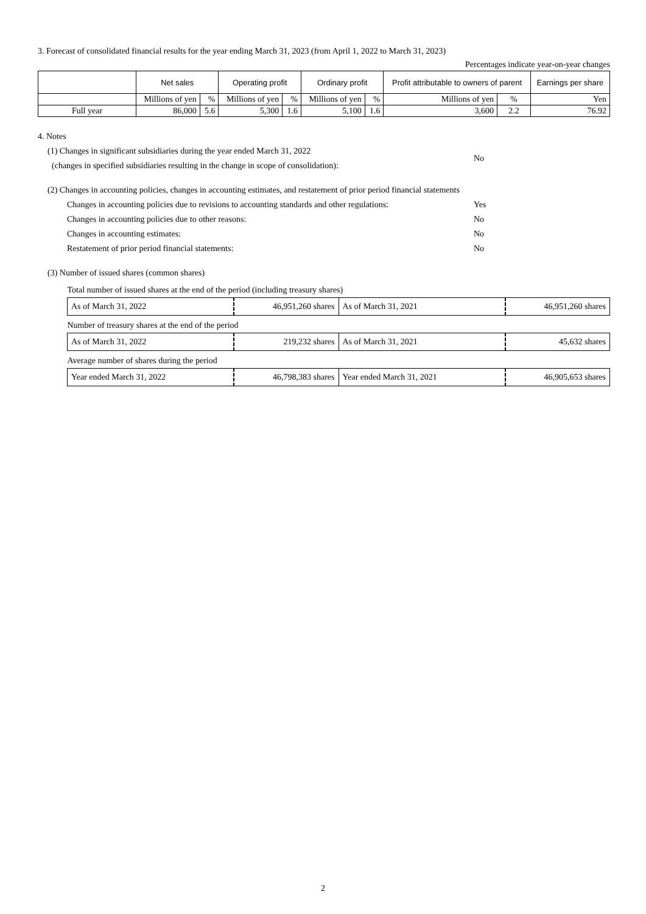3. Forecast of consolidated financial results for the year ending March 31, 2023 (from April 1, 2022 to March 31, 2023)
Percentages indicate year-on-year changes
| | Net sales | | Operating profit | | Ordinary profit | | Profit attributable to owners of parent | | Earnings per share |
| --- | --- | --- | --- | --- | --- | --- | --- | --- | --- |
| | Millions of yen | % | Millions of yen | % | Millions of yen | % | Millions of yen | % | Yen |
| Full year | 86,000 | 5.6 | 5,300 | 1.6 | 5,100 | 1.6 | 3,600 | 2.2 | 76.92 |
4. Notes
(1) Changes in significant subsidiaries during the year ended March 31, 2022
(changes in specified subsidiaries resulting in the change in scope of consolidation):
No
(2) Changes in accounting policies, changes in accounting estimates, and restatement of prior period financial statements
Changes in accounting policies due to revisions to accounting standards and other regulations:
Yes
Changes in accounting policies due to other reasons: No
Changes in accounting estimates: No
Restatement of prior period financial statements: No
(3) Number of issued shares (common shares)
| Total number of issued shares at the end of the period (including treasury shares) | | | |
| As of March 31, 2022 | 46,951,260 shares | As of March 31, 2021 | 46,951,260 shares |
| Number of treasury shares at the end of the period | | | |
| As of March 31, 2022 | 219,232 shares | As of March 31, 2021 | 45,632 shares |
| Average number of shares during the period | | | |
| Year ended March 31, 2022 | 46,798,383 shares | Year ended March 31, 2021 | 46,905,653 shares |
2